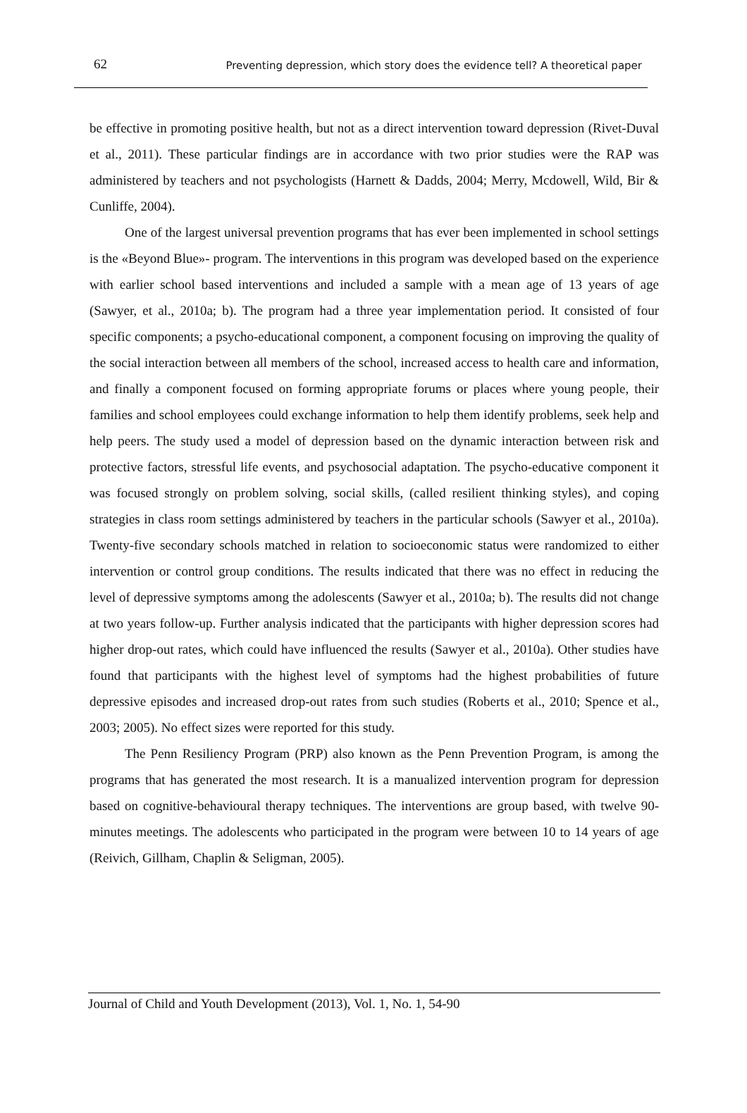62 Preventing depression, which story does the evidence tell? A theoretical paper
be effective in promoting positive health, but not as a direct intervention toward depression (Rivet-Duval et al., 2011). These particular findings are in accordance with two prior studies were the RAP was administered by teachers and not psychologists (Harnett & Dadds, 2004; Merry, Mcdowell, Wild, Bir & Cunliffe, 2004).
One of the largest universal prevention programs that has ever been implemented in school settings is the «Beyond Blue»- program. The interventions in this program was developed based on the experience with earlier school based interventions and included a sample with a mean age of 13 years of age (Sawyer, et al., 2010a; b). The program had a three year implementation period. It consisted of four specific components; a psycho-educational component, a component focusing on improving the quality of the social interaction between all members of the school, increased access to health care and information, and finally a component focused on forming appropriate forums or places where young people, their families and school employees could exchange information to help them identify problems, seek help and help peers. The study used a model of depression based on the dynamic interaction between risk and protective factors, stressful life events, and psychosocial adaptation. The psycho-educative component it was focused strongly on problem solving, social skills, (called resilient thinking styles), and coping strategies in class room settings administered by teachers in the particular schools (Sawyer et al., 2010a). Twenty-five secondary schools matched in relation to socioeconomic status were randomized to either intervention or control group conditions. The results indicated that there was no effect in reducing the level of depressive symptoms among the adolescents (Sawyer et al., 2010a; b). The results did not change at two years follow-up. Further analysis indicated that the participants with higher depression scores had higher drop-out rates, which could have influenced the results (Sawyer et al., 2010a). Other studies have found that participants with the highest level of symptoms had the highest probabilities of future depressive episodes and increased drop-out rates from such studies (Roberts et al., 2010; Spence et al., 2003; 2005). No effect sizes were reported for this study.
The Penn Resiliency Program (PRP) also known as the Penn Prevention Program, is among the programs that has generated the most research. It is a manualized intervention program for depression based on cognitive-behavioural therapy techniques. The interventions are group based, with twelve 90-minutes meetings. The adolescents who participated in the program were between 10 to 14 years of age (Reivich, Gillham, Chaplin & Seligman, 2005).
Journal of Child and Youth Development (2013), Vol. 1, No. 1, 54-90